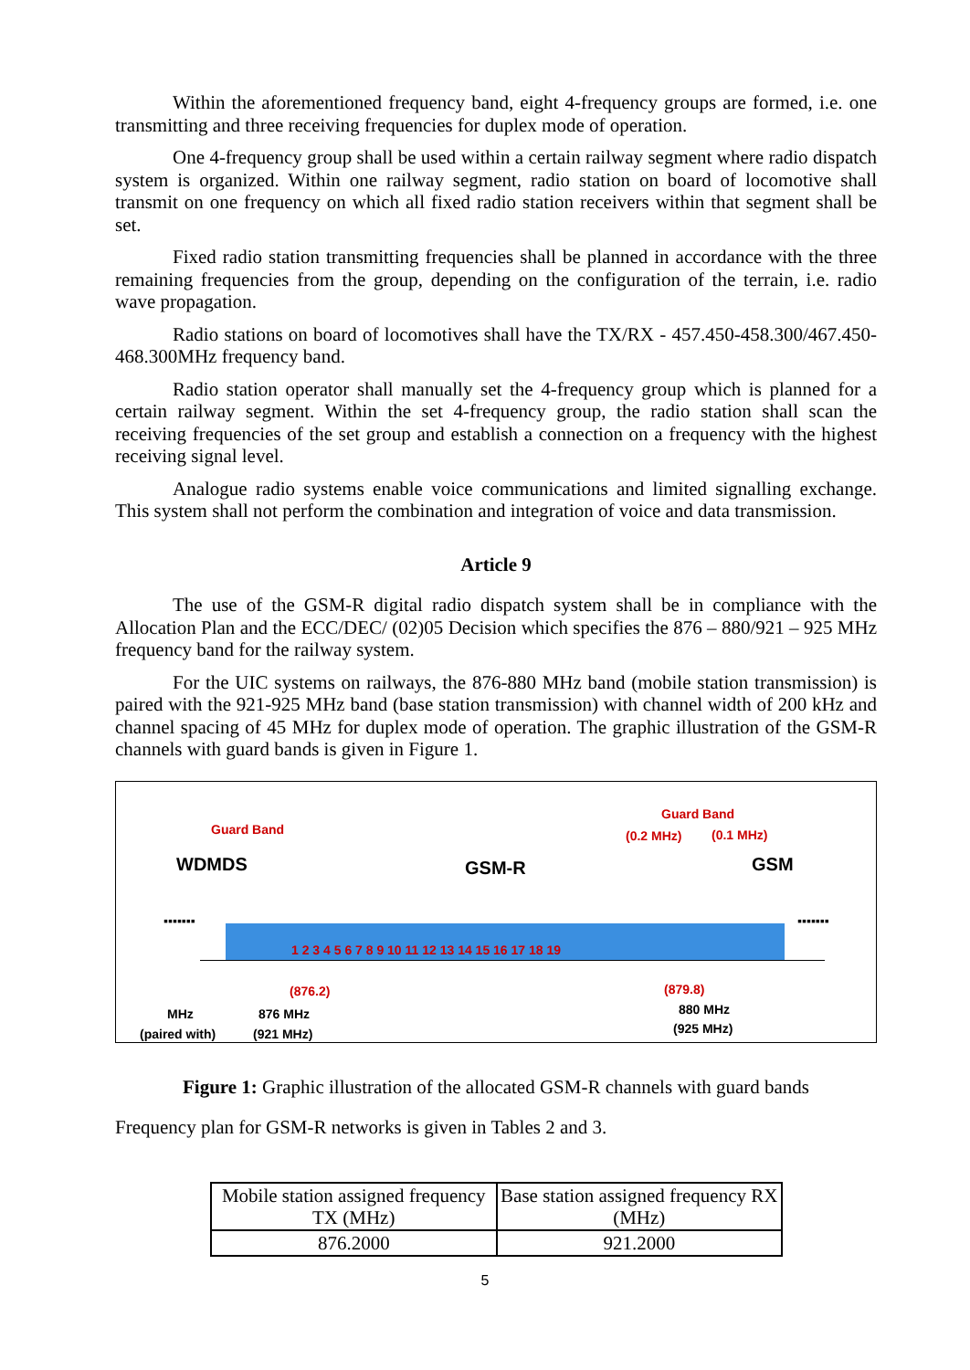Within the aforementioned frequency band, eight 4-frequency groups are formed, i.e. one transmitting and three receiving frequencies for duplex mode of operation.
One 4-frequency group shall be used within a certain railway segment where radio dispatch system is organized. Within one railway segment, radio station on board of locomotive shall transmit on one frequency on which all fixed radio station receivers within that segment shall be set.
Fixed radio station transmitting frequencies shall be planned in accordance with the three remaining frequencies from the group, depending on the configuration of the terrain, i.e. radio wave propagation.
Radio stations on board of locomotives shall have the TX/RX - 457.450-458.300/467.450-468.300MHz frequency band.
Radio station operator shall manually set the 4-frequency group which is planned for a certain railway segment. Within the set 4-frequency group, the radio station shall scan the receiving frequencies of the set group and establish a connection on a frequency with the highest receiving signal level.
Analogue radio systems enable voice communications and limited signalling exchange. This system shall not perform the combination and integration of voice and data transmission.
Article 9
The use of the GSM-R digital radio dispatch system shall be in compliance with the Allocation Plan and the ECC/DEC/ (02)05 Decision which specifies the 876 – 880/921 – 925 MHz frequency band for the railway system.
For the UIC systems on railways, the 876-880 MHz band (mobile station transmission) is paired with the 921-925 MHz band (base station transmission) with channel width of 200 kHz and channel spacing of 45 MHz for duplex mode of operation. The graphic illustration of the GSM-R channels with guard bands is given in Figure 1.
Guard Band
Guard Band
(0.2 MHz) (0.1 MHz)
WDMDS GSM-R GSM
▪▪▪▪▪▪▪ ▪▪▪▪▪▪▪
1 2 3 4 5 6 7 8 9 10 11 12 13 14 15 16 17 18 19
(876.2) (879.8)
MHz
(paired with)
876 MHz
(921 MHz)
880 MHz
(925 MHz)
Figure 1: Graphic illustration of the allocated GSM-R channels with guard bands
Frequency plan for GSM-R networks is given in Tables 2 and 3.
| Mobile station assigned frequency TX (MHz) | Base station assigned frequency RX (MHz) |
| 876.2000 | 921.2000 |
5